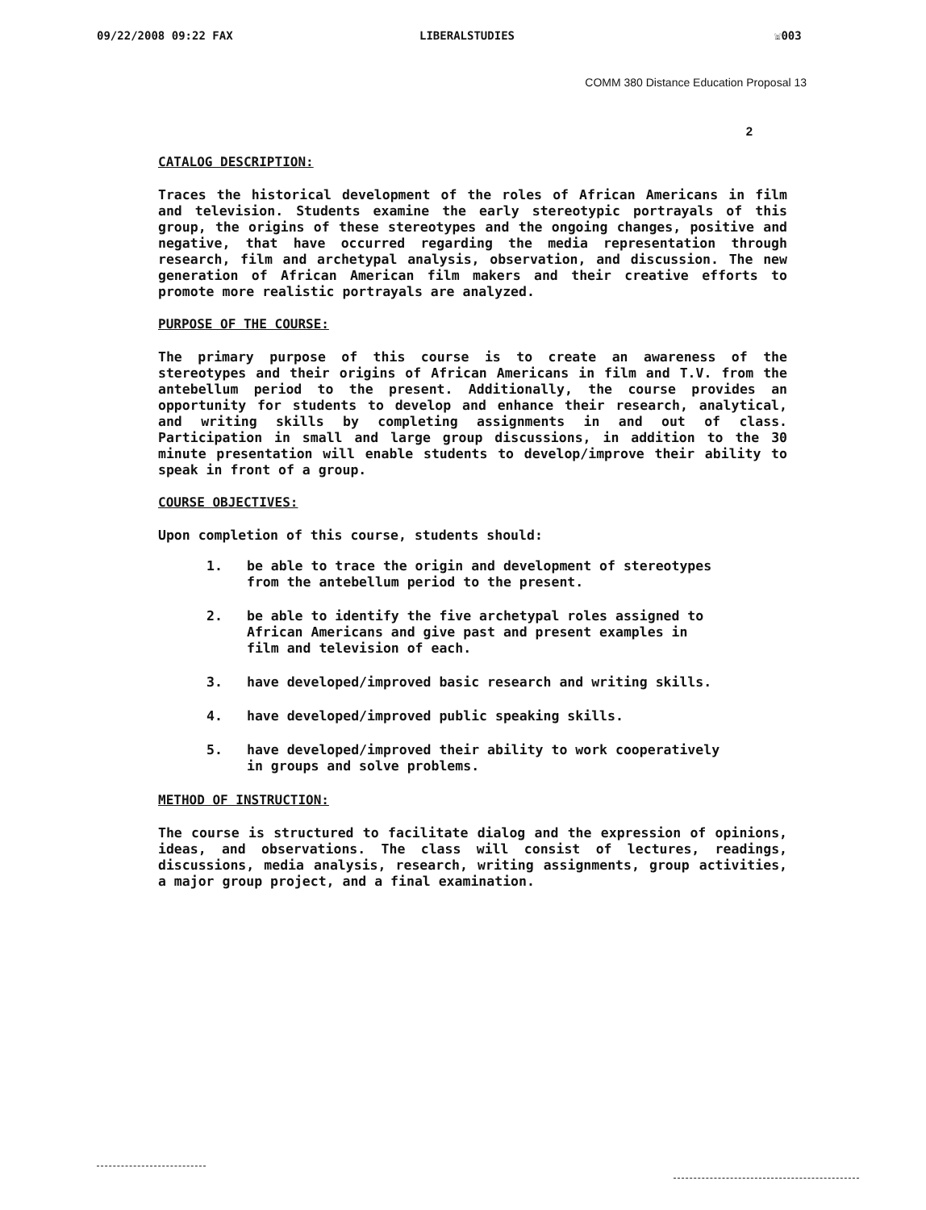09/22/2008 09:22 FAX LIBERALSTUDIES ☏003
COMM 380 Distance Education Proposal 13
2
CATALOG DESCRIPTION:
Traces the historical development of the roles of African Americans in film and television. Students examine the early stereotypic portrayals of this group, the origins of these stereotypes and the ongoing changes, positive and negative, that have occurred regarding the media representation through research, film and archetypal analysis, observation, and discussion. The new generation of African American film makers and their creative efforts to promote more realistic portrayals are analyzed.
PURPOSE OF THE COURSE:
The primary purpose of this course is to create an awareness of the stereotypes and their origins of African Americans in film and T.V. from the antebellum period to the present. Additionally, the course provides an opportunity for students to develop and enhance their research, analytical, and writing skills by completing assignments in and out of class. Participation in small and large group discussions, in addition to the 30 minute presentation will enable students to develop/improve their ability to speak in front of a group.
COURSE OBJECTIVES:
Upon completion of this course, students should:
1. be able to trace the origin and development of stereotypes from the antebellum period to the present.
2. be able to identify the five archetypal roles assigned to African Americans and give past and present examples in film and television of each.
3. have developed/improved basic research and writing skills.
4. have developed/improved public speaking skills.
5. have developed/improved their ability to work cooperatively in groups and solve problems.
METHOD OF INSTRUCTION:
The course is structured to facilitate dialog and the expression of opinions, ideas, and observations. The class will consist of lectures, readings, discussions, media analysis, research, writing assignments, group activities, a major group project, and a final examination.